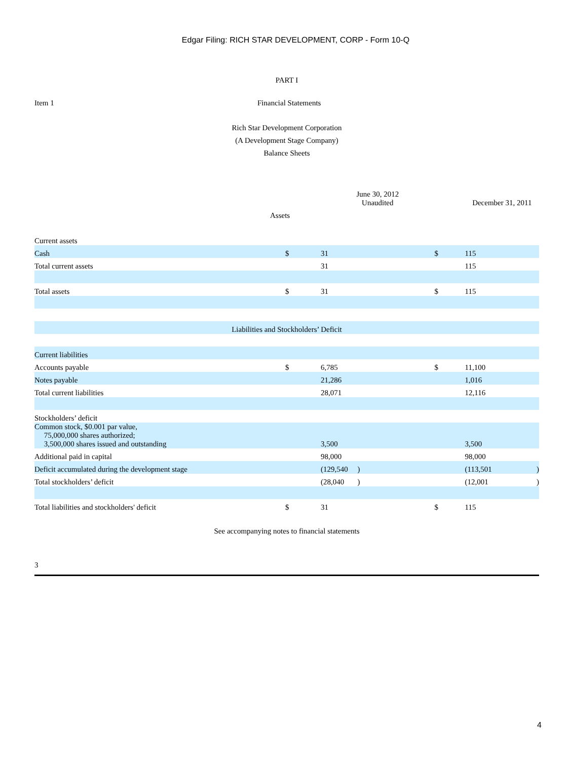Edgar Filing: RICH STAR DEVELOPMENT, CORP - Form 10-Q
PART I
Item 1 Financial Statements
Rich Star Development Corporation
(A Development Stage Company)
Balance Sheets
| | | June 30, 2012 Unaudited | | | December 31, 2011 | |
| Assets | | | | | | |
| Current assets | | | | | | |
| Cash | $ | 31 | | $ | 115 | |
| Total current assets | | 31 | | | 115 | |
| Total assets | $ | 31 | | $ | 115 | |
| Liabilities and Stockholders’ Deficit | | | | | | |
| Current liabilities | | | | | | |
| Accounts payable | $ | 6,785 | | $ | 11,100 | |
| Notes payable | | 21,286 | | | 1,016 | |
| Total current liabilities | | 28,071 | | | 12,116 | |
| Stockholders’ deficit | | | | | | |
| Common stock, $0.001 par value, 75,000,000 shares authorized; 3,500,000 shares issued and outstanding | | 3,500 | | | 3,500 | |
| Additional paid in capital | | 98,000 | | | 98,000 | |
| Deficit accumulated during the development stage | | (129,540 ) | | | (113,501 | ) |
| Total stockholders’ deficit | | (28,040 ) | | | (12,001 | ) |
| Total liabilities and stockholders' deficit | $ | 31 | | $ | 115 | |
See accompanying notes to financial statements
3
4